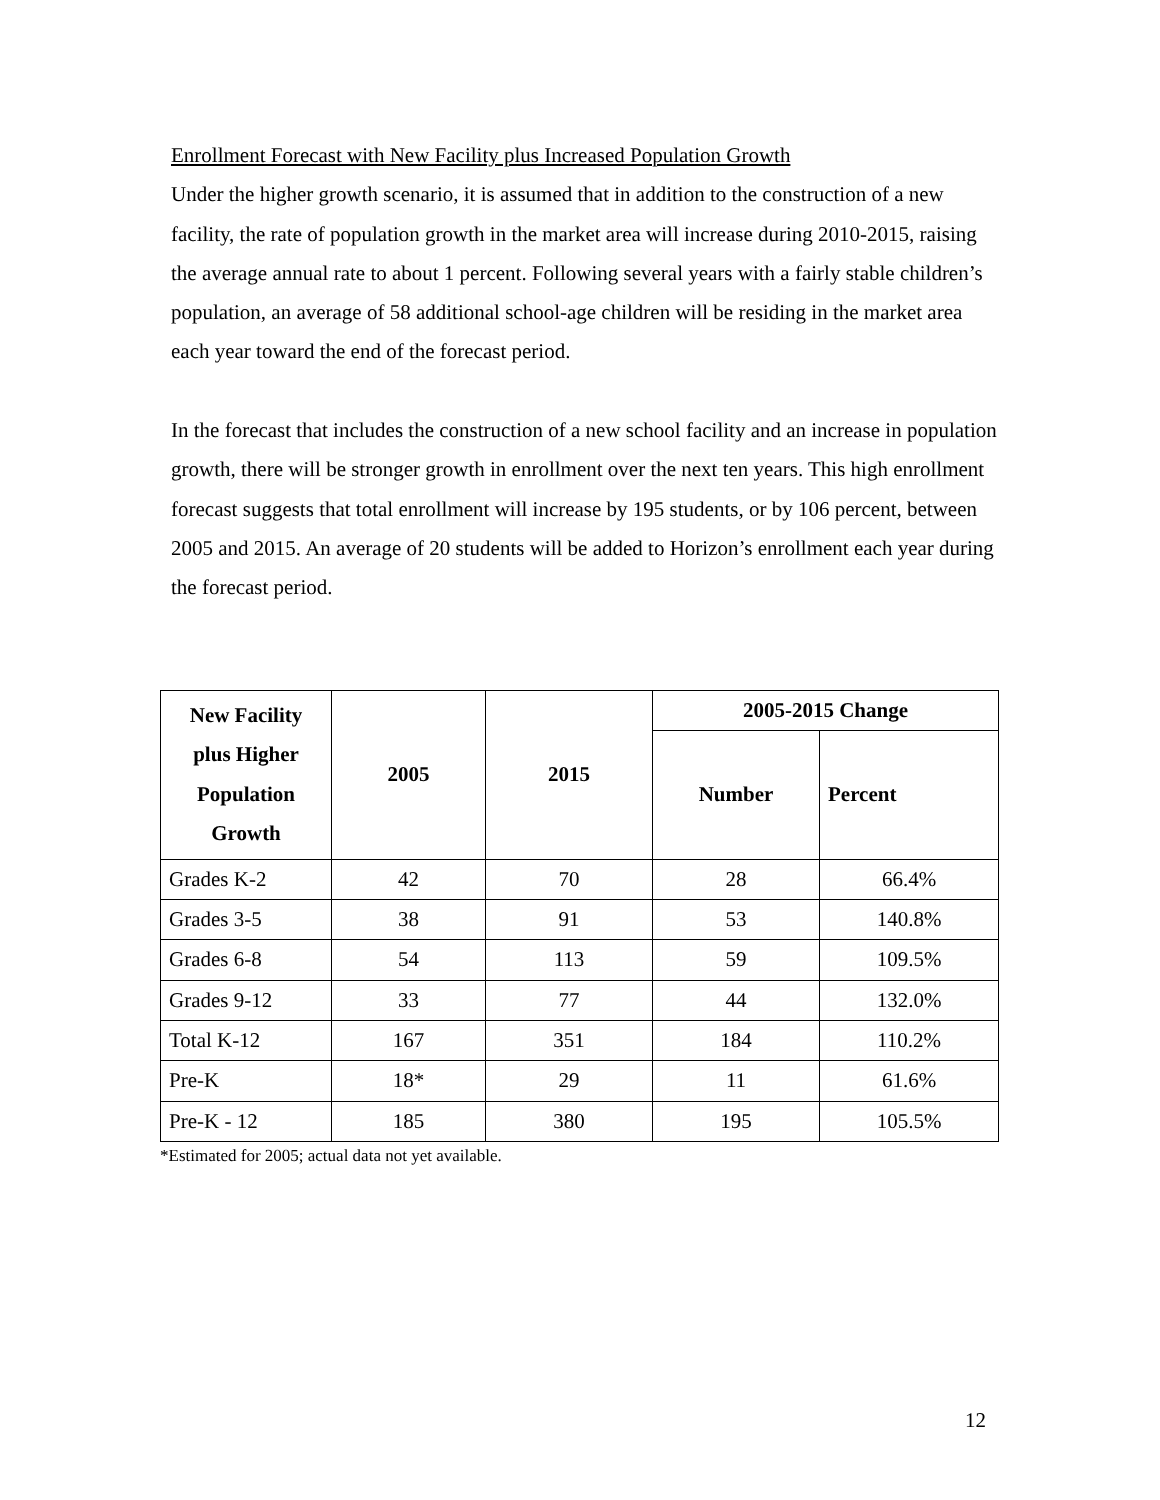Enrollment Forecast with New Facility plus Increased Population Growth
Under the higher growth scenario, it is assumed that in addition to the construction of a new facility, the rate of population growth in the market area will increase during 2010-2015, raising the average annual rate to about 1 percent. Following several years with a fairly stable children’s population, an average of 58 additional school-age children will be residing in the market area each year toward the end of the forecast period.
In the forecast that includes the construction of a new school facility and an increase in population growth, there will be stronger growth in enrollment over the next ten years. This high enrollment forecast suggests that total enrollment will increase by 195 students, or by 106 percent, between 2005 and 2015. An average of 20 students will be added to Horizon’s enrollment each year during the forecast period.
| New Facility plus Higher Population Growth | 2005 | 2015 | 2005-2015 Change | |
| --- | --- | --- | --- | --- |
| | | | Number | Percent |
| Grades K-2 | 42 | 70 | 28 | 66.4% |
| Grades 3-5 | 38 | 91 | 53 | 140.8% |
| Grades 6-8 | 54 | 113 | 59 | 109.5% |
| Grades 9-12 | 33 | 77 | 44 | 132.0% |
| Total K-12 | 167 | 351 | 184 | 110.2% |
| Pre-K | 18* | 29 | 11 | 61.6% |
| Pre-K - 12 | 185 | 380 | 195 | 105.5% |
*Estimated for 2005; actual data not yet available.
12